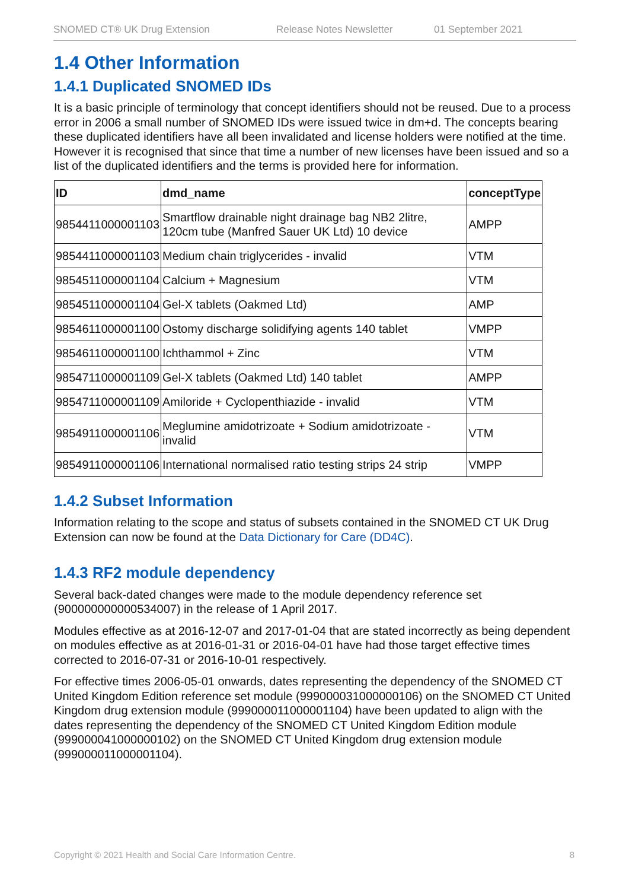SNOMED CT® UK Drug Extension Release Notes Newsletter 01 September 2021
1.4 Other Information
1.4.1 Duplicated SNOMED IDs
It is a basic principle of terminology that concept identifiers should not be reused. Due to a process error in 2006 a small number of SNOMED IDs were issued twice in dm+d. The concepts bearing these duplicated identifiers have all been invalidated and license holders were notified at the time. However it is recognised that since that time a number of new licenses have been issued and so a list of the duplicated identifiers and the terms is provided here for information.
| ID | dmd_name | conceptType |
| --- | --- | --- |
| 9854411000001103 | Smartflow drainable night drainage bag NB2 2litre, 120cm tube (Manfred Sauer UK Ltd) 10 device | AMPP |
| 9854411000001103 | Medium chain triglycerides - invalid | VTM |
| 9854511000001104 | Calcium + Magnesium | VTM |
| 9854511000001104 | Gel-X tablets (Oakmed Ltd) | AMP |
| 9854611000001100 | Ostomy discharge solidifying agents 140 tablet | VMPP |
| 9854611000001100 | Ichthammol + Zinc | VTM |
| 9854711000001109 | Gel-X tablets (Oakmed Ltd) 140 tablet | AMPP |
| 9854711000001109 | Amiloride + Cyclopenthiazide - invalid | VTM |
| 9854911000001106 | Meglumine amidotrizoate + Sodium amidotrizoate - invalid | VTM |
| 9854911000001106 | International normalised ratio testing strips 24 strip | VMPP |
1.4.2 Subset Information
Information relating to the scope and status of subsets contained in the SNOMED CT UK Drug Extension can now be found at the Data Dictionary for Care (DD4C).
1.4.3 RF2 module dependency
Several back-dated changes were made to the module dependency reference set (900000000000534007) in the release of 1 April 2017.
Modules effective as at 2016-12-07 and 2017-01-04 that are stated incorrectly as being dependent on modules effective as at 2016-01-31 or 2016-04-01 have had those target effective times corrected to 2016-07-31 or 2016-10-01 respectively.
For effective times 2006-05-01 onwards, dates representing the dependency of the SNOMED CT United Kingdom Edition reference set module (999000031000000106) on the SNOMED CT United Kingdom drug extension module (999000011000001104) have been updated to align with the dates representing the dependency of the SNOMED CT United Kingdom Edition module (999000041000000102) on the SNOMED CT United Kingdom drug extension module (999000011000001104).
Copyright © 2021 Health and Social Care Information Centre. 8